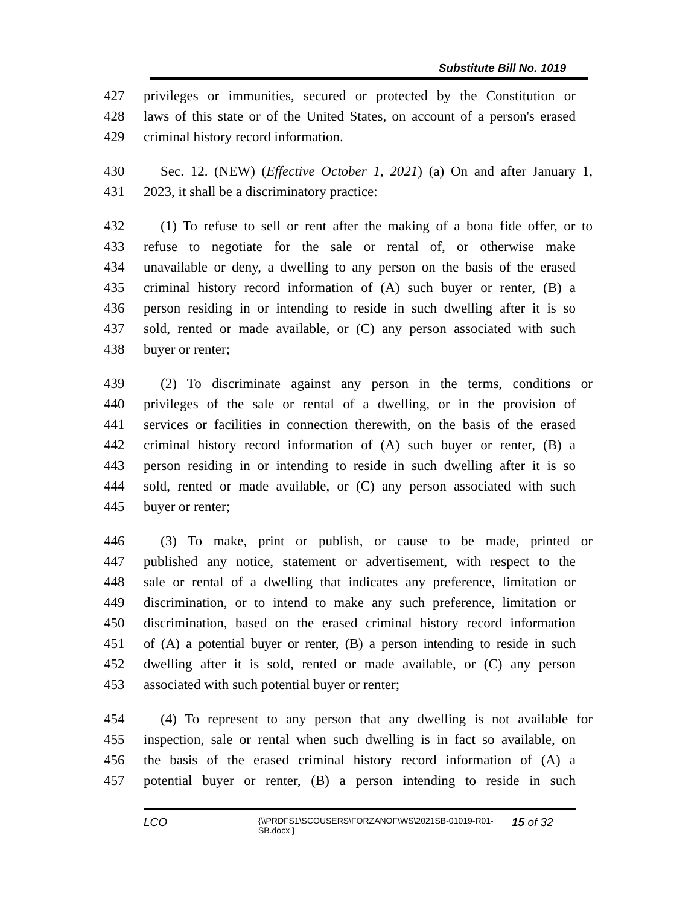Substitute Bill No. 1019
427 privileges or immunities, secured or protected by the Constitution or
428 laws of this state or of the United States, on account of a person's erased
429 criminal history record information.
430 Sec. 12. (NEW) (Effective October 1, 2021) (a) On and after January 1,
431 2023, it shall be a discriminatory practice:
432 (1) To refuse to sell or rent after the making of a bona fide offer, or to
433 refuse to negotiate for the sale or rental of, or otherwise make
434 unavailable or deny, a dwelling to any person on the basis of the erased
435 criminal history record information of (A) such buyer or renter, (B) a
436 person residing in or intending to reside in such dwelling after it is so
437 sold, rented or made available, or (C) any person associated with such
438 buyer or renter;
439 (2) To discriminate against any person in the terms, conditions or
440 privileges of the sale or rental of a dwelling, or in the provision of
441 services or facilities in connection therewith, on the basis of the erased
442 criminal history record information of (A) such buyer or renter, (B) a
443 person residing in or intending to reside in such dwelling after it is so
444 sold, rented or made available, or (C) any person associated with such
445 buyer or renter;
446 (3) To make, print or publish, or cause to be made, printed or
447 published any notice, statement or advertisement, with respect to the
448 sale or rental of a dwelling that indicates any preference, limitation or
449 discrimination, or to intend to make any such preference, limitation or
450 discrimination, based on the erased criminal history record information
451 of (A) a potential buyer or renter, (B) a person intending to reside in such
452 dwelling after it is sold, rented or made available, or (C) any person
453 associated with such potential buyer or renter;
454 (4) To represent to any person that any dwelling is not available for
455 inspection, sale or rental when such dwelling is in fact so available, on
456 the basis of the erased criminal history record information of (A) a
457 potential buyer or renter, (B) a person intending to reside in such
LCO {\\PRDFS1\SCOUSERS\FORZANOF\WS\2021SB-01019-R01-SB.docx } 15 of 32